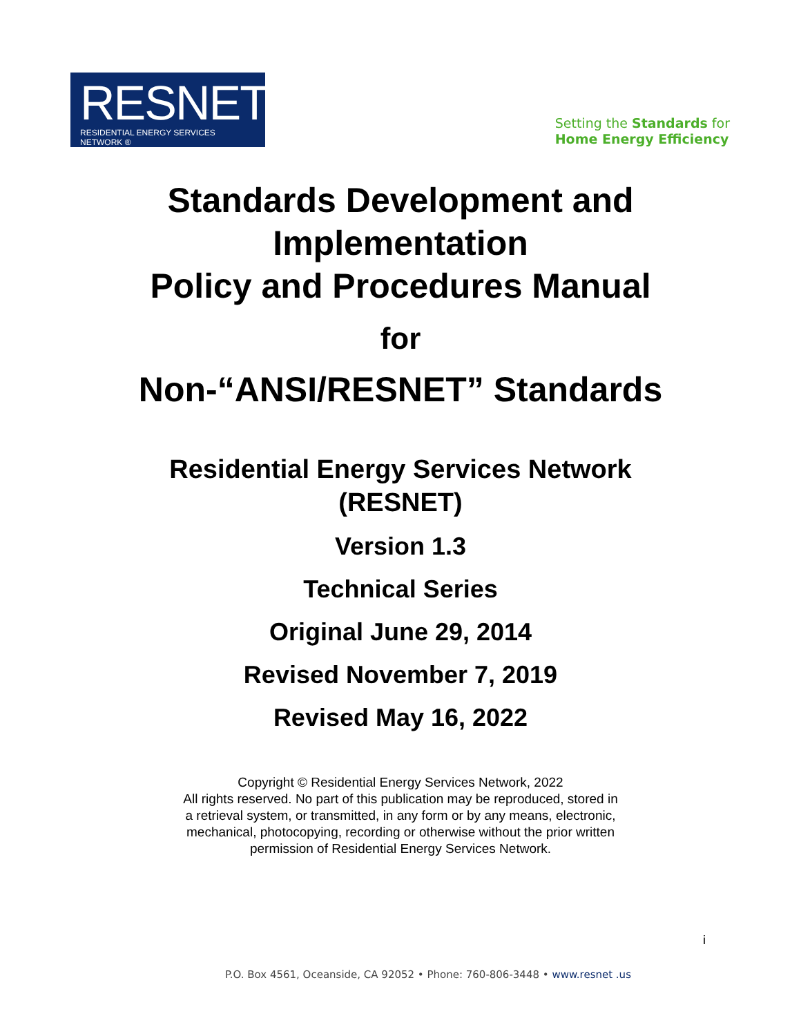RESNET
RESIDENTIAL ENERGY SERVICES NETWORK ®
Setting the Standards for
Home Energy Efficiency
Standards Development and
Implementation
Policy and Procedures Manual
for
Non-“ANSI/RESNET” Standards
Residential Energy Services Network
(RESNET)
Version 1.3
Technical Series
Original June 29, 2014
Revised November 7, 2019
Revised May 16, 2022
Copyright © Residential Energy Services Network, 2022
All rights reserved. No part of this publication may be reproduced, stored in a retrieval system, or transmitted, in any form or by any means, electronic, mechanical, photocopying, recording or otherwise without the prior written permission of Residential Energy Services Network.
i
P.O. Box 4561, Oceanside, CA 92052 • Phone: 760-806-3448 • www.resnet .us